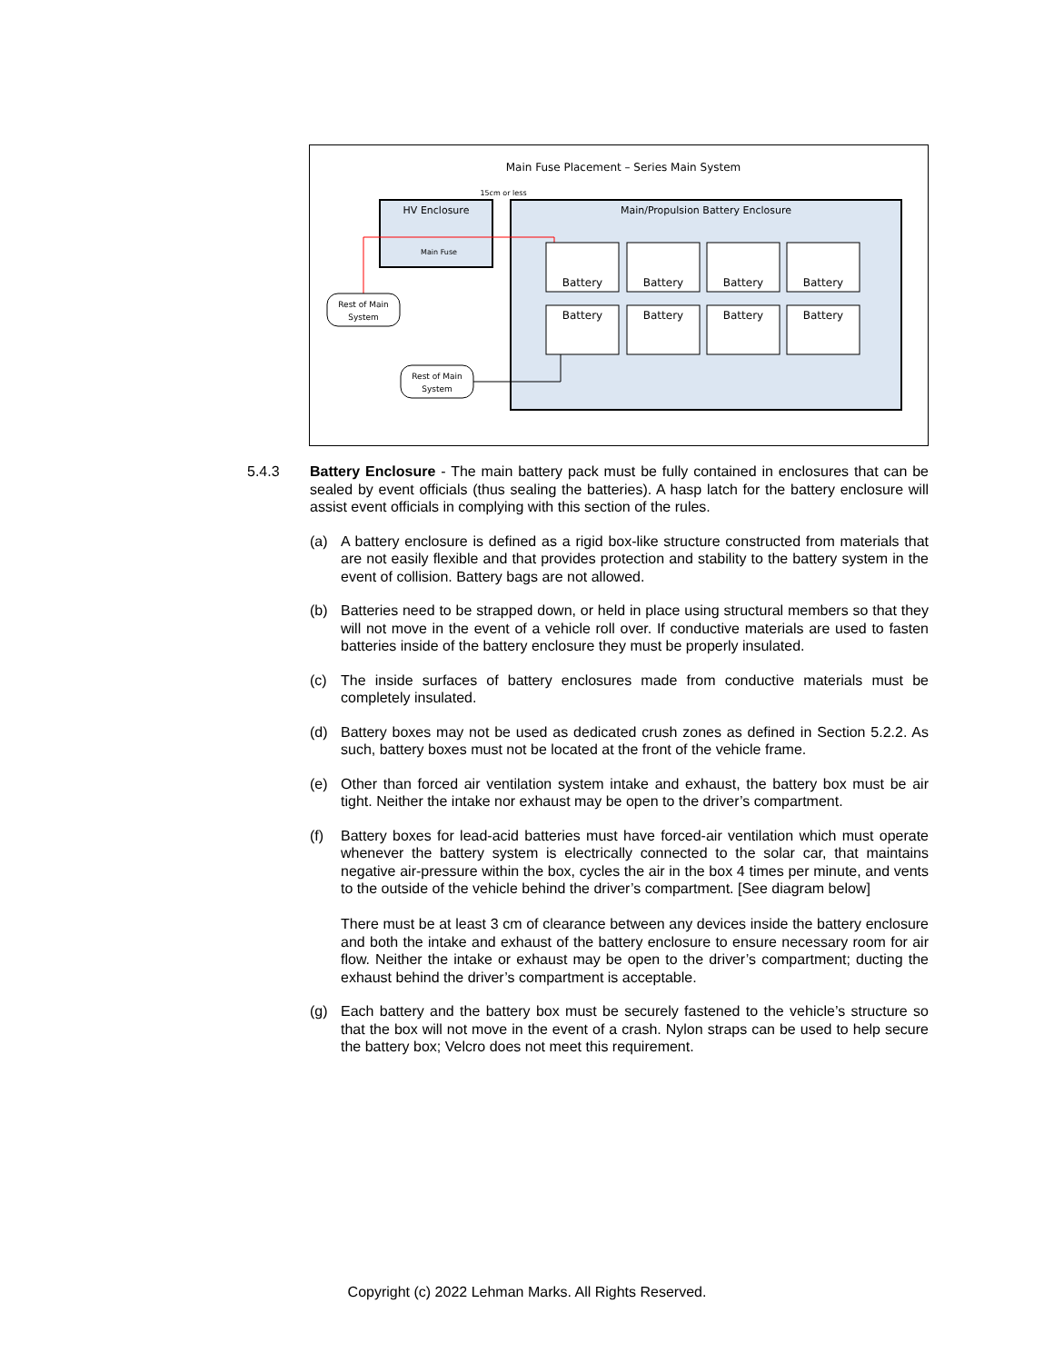Main Fuse Placement – Series Main System
15cm or less
HV Enclosure
Main Fuse
Main/Propulsion Battery Enclosure
Battery
Battery
Battery
Battery
Battery
Battery
Battery
Battery
Rest of Main
System
Rest of Main
System
5.4.3 Battery Enclosure - The main battery pack must be fully contained in enclosures that can be sealed by event officials (thus sealing the batteries). A hasp latch for the battery enclosure will assist event officials in complying with this section of the rules.
(a) A battery enclosure is defined as a rigid box-like structure constructed from materials that are not easily flexible and that provides protection and stability to the battery system in the event of collision. Battery bags are not allowed.
(b) Batteries need to be strapped down, or held in place using structural members so that they will not move in the event of a vehicle roll over. If conductive materials are used to fasten batteries inside of the battery enclosure they must be properly insulated.
(c) The inside surfaces of battery enclosures made from conductive materials must be completely insulated.
(d) Battery boxes may not be used as dedicated crush zones as defined in Section 5.2.2. As such, battery boxes must not be located at the front of the vehicle frame.
(e) Other than forced air ventilation system intake and exhaust, the battery box must be air tight. Neither the intake nor exhaust may be open to the driver’s compartment.
(f) Battery boxes for lead-acid batteries must have forced-air ventilation which must operate whenever the battery system is electrically connected to the solar car, that maintains negative air-pressure within the box, cycles the air in the box 4 times per minute, and vents to the outside of the vehicle behind the driver’s compartment. [See diagram below]
There must be at least 3 cm of clearance between any devices inside the battery enclosure and both the intake and exhaust of the battery enclosure to ensure necessary room for air flow. Neither the intake or exhaust may be open to the driver’s compartment; ducting the exhaust behind the driver’s compartment is acceptable.
(g) Each battery and the battery box must be securely fastened to the vehicle’s structure so that the box will not move in the event of a crash. Nylon straps can be used to help secure the battery box; Velcro does not meet this requirement.
Copyright (c) 2022 Lehman Marks. All Rights Reserved.